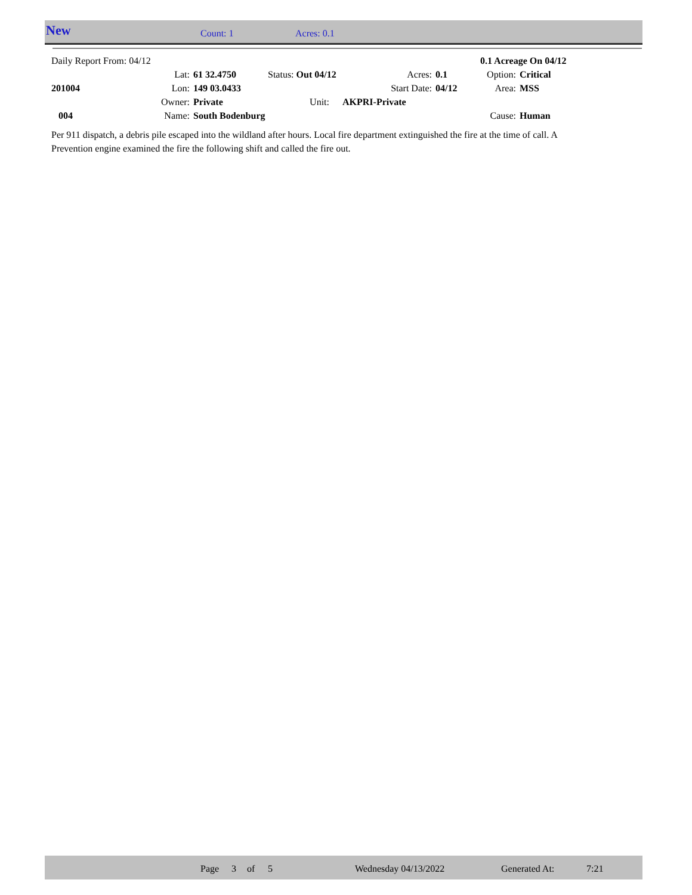New Count: 1 Acres: 0.1
| Daily Report From: 04/12 | | | | | | | 0.1 Acreage On 04/12 | |
| | Lat: | 61 32.4750 | Status: Out 04/12 | | Acres: | 0.1 | Option: | Critical |
| 201004 | Lon: | 149 03.0433 | | Start Date: | | 04/12 | Area: | MSS |
| | Owner: | Private | Unit: | AKPRI-Private | | | | |
| 004 | Name: | South Bodenburg | | | | | Cause: | Human |
Per 911 dispatch, a debris pile escaped into the wildland after hours. Local fire department extinguished the fire at the time of call. A Prevention engine examined the fire the following shift and called the fire out.
Page 3 of 5 Wednesday 04/13/2022 Generated At: 7:21